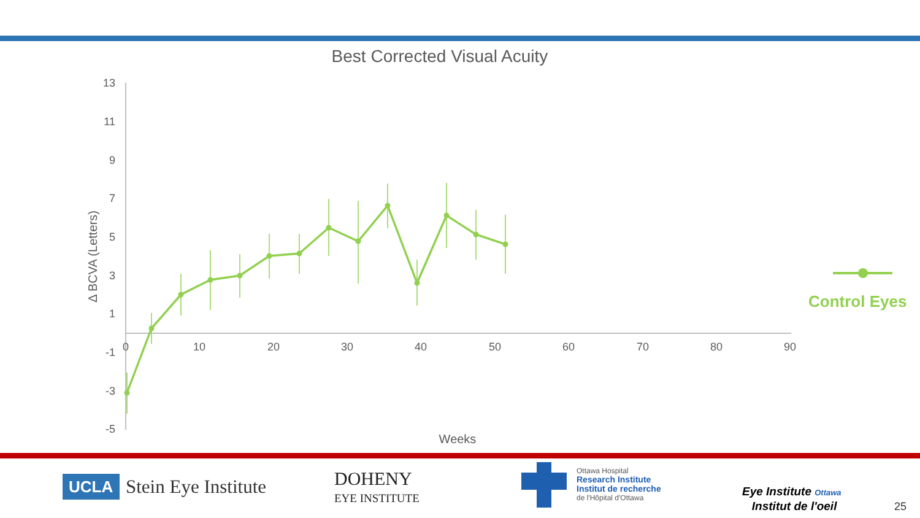Best Corrected Visual Acuity
13
11
9
7
5
3
1
-1
-3
-5
0
10
20
30
40
50
60
70
80
90
Weeks
Δ BCVA (Letters)
Control Eyes
UCLA Stein Eye Institute
DOHENY
EYE INSTITUTE
Ottawa Hospital
Research Institute
Institut de recherche
de l'Hôpital d'Ottawa
Eye Institute Ottawa
Institut de l'oeil
25